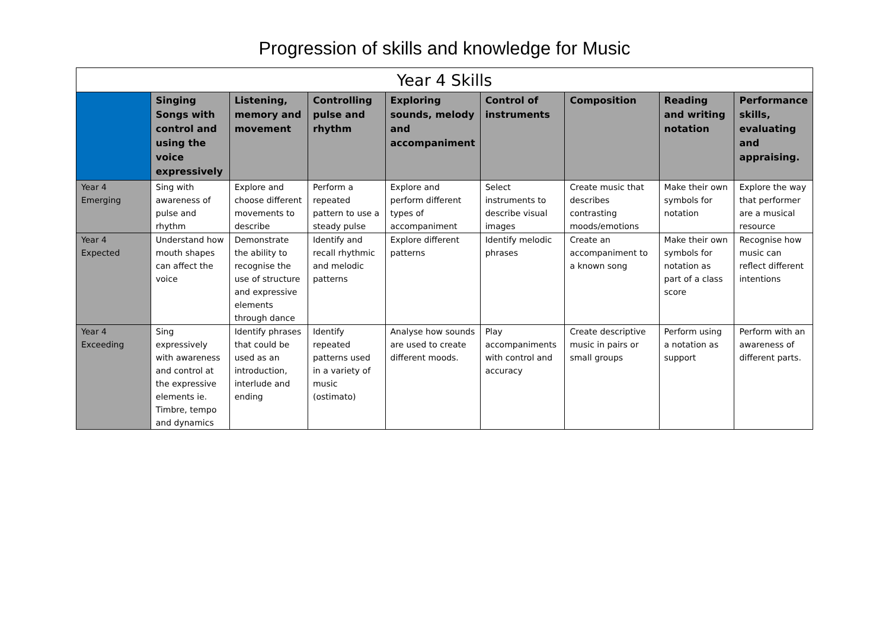Progression of skills and knowledge for Music
| Year 4 Skills | | | | | | | | |
| --- | --- | --- | --- | --- | --- | --- | --- | --- |
| | Singing Songs with control and using the voice expressively | Listening, memory and movement | Controlling pulse and rhythm | Exploring sounds, melody and accompaniment | Control of instruments | Composition | Reading and writing notation | Performance skills, evaluating and appraising. |
| Year 4 Emerging | Sing with awareness of pulse and rhythm | Explore and choose different movements to describe | Perform a repeated pattern to use a steady pulse | Explore and perform different types of accompaniment | Select instruments to describe visual images | Create music that describes contrasting moods/emotions | Make their own symbols for notation | Explore the way that performer are a musical resource |
| Year 4 Expected | Understand how mouth shapes can affect the voice | Demonstrate the ability to recognise the use of structure and expressive elements through dance | Identify and recall rhythmic and melodic patterns | Explore different patterns | Identify melodic phrases | Create an accompaniment to a known song | Make their own symbols for notation as part of a class score | Recognise how music can reflect different intentions |
| Year 4 Exceeding | Sing expressively with awareness and control at the expressive elements ie. Timbre, tempo and dynamics | Identify phrases that could be used as an introduction, interlude and ending | Identify repeated patterns used in a variety of music (ostimato) | Analyse how sounds are used to create different moods. | Play accompaniments with control and accuracy | Create descriptive music in pairs or small groups | Perform using a notation as support | Perform with an awareness of different parts. |